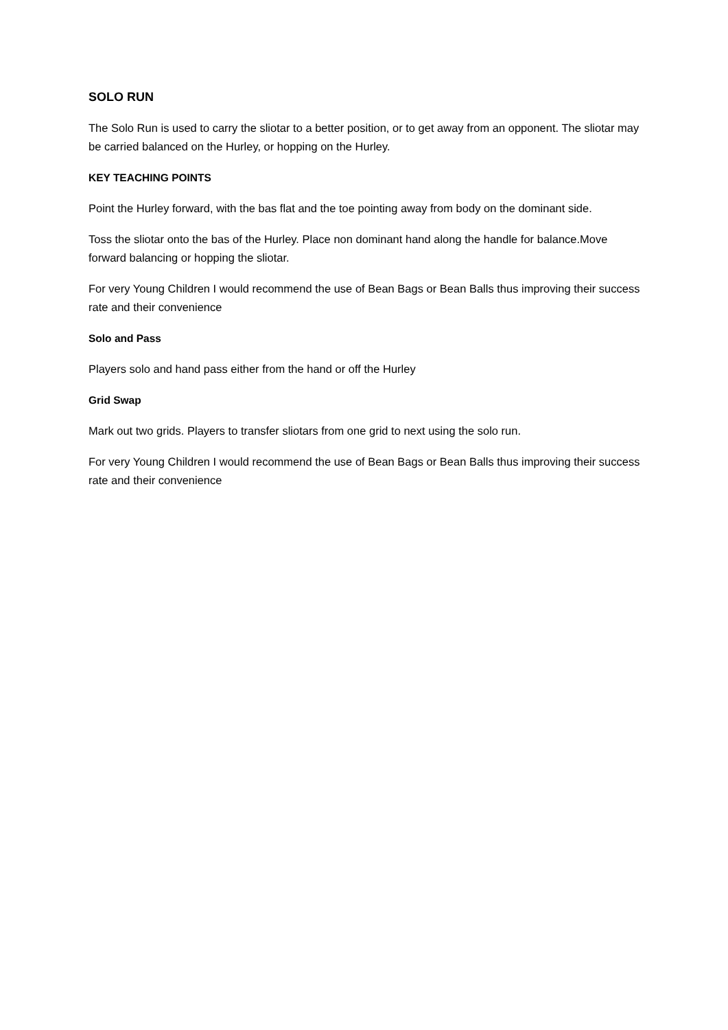SOLO RUN
The Solo Run is used to carry the sliotar to a better position, or to get away from an opponent. The sliotar may be carried balanced on the Hurley, or hopping on the Hurley.
KEY TEACHING POINTS
Point the Hurley forward, with the bas flat and the toe pointing away from body on the dominant side.
Toss the sliotar onto the bas of the Hurley. Place non dominant hand along the handle for balance.Move forward balancing or hopping the sliotar.
For very Young Children I would recommend the use of Bean Bags or Bean Balls thus improving their success rate and their convenience
Solo and Pass
Players solo and hand pass either from the hand or off the Hurley
Grid Swap
Mark out two grids. Players to transfer sliotars from one grid to next using the solo run.
For very Young Children I would recommend the use of Bean Bags or Bean Balls thus improving their success rate and their convenience